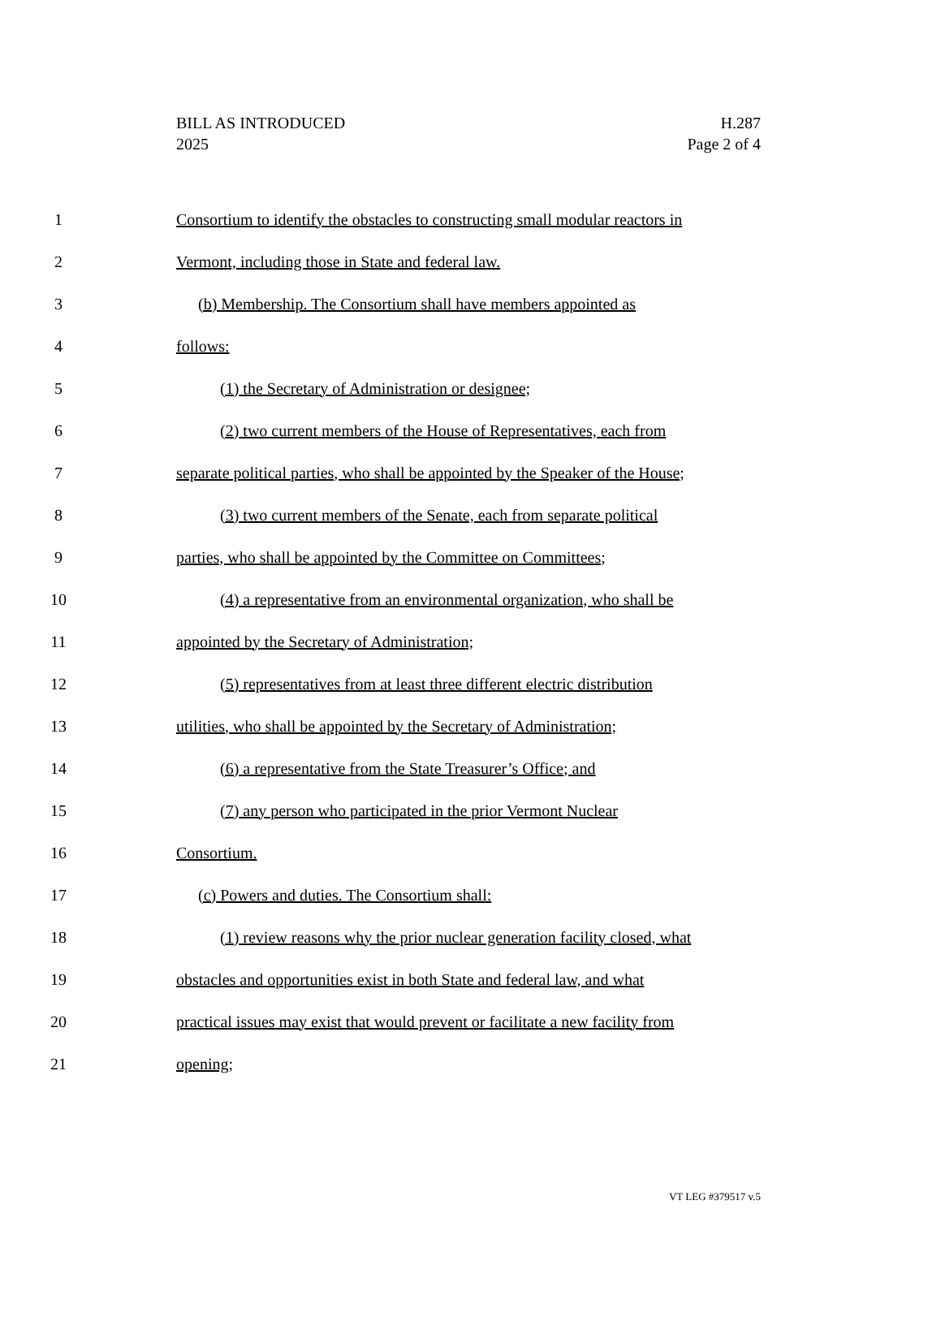BILL AS INTRODUCED
2025
H.287
Page 2 of 4
1 Consortium to identify the obstacles to constructing small modular reactors in
2 Vermont, including those in State and federal law.
3 (b) Membership. The Consortium shall have members appointed as
4 follows:
5 (1) the Secretary of Administration or designee;
6 (2) two current members of the House of Representatives, each from
7 separate political parties, who shall be appointed by the Speaker of the House;
8 (3) two current members of the Senate, each from separate political
9 parties, who shall be appointed by the Committee on Committees;
10 (4) a representative from an environmental organization, who shall be
11 appointed by the Secretary of Administration;
12 (5) representatives from at least three different electric distribution
13 utilities, who shall be appointed by the Secretary of Administration;
14 (6) a representative from the State Treasurer’s Office; and
15 (7) any person who participated in the prior Vermont Nuclear
16 Consortium.
17 (c) Powers and duties. The Consortium shall:
18 (1) review reasons why the prior nuclear generation facility closed, what
19 obstacles and opportunities exist in both State and federal law, and what
20 practical issues may exist that would prevent or facilitate a new facility from
21 opening;
VT LEG #379517 v.5